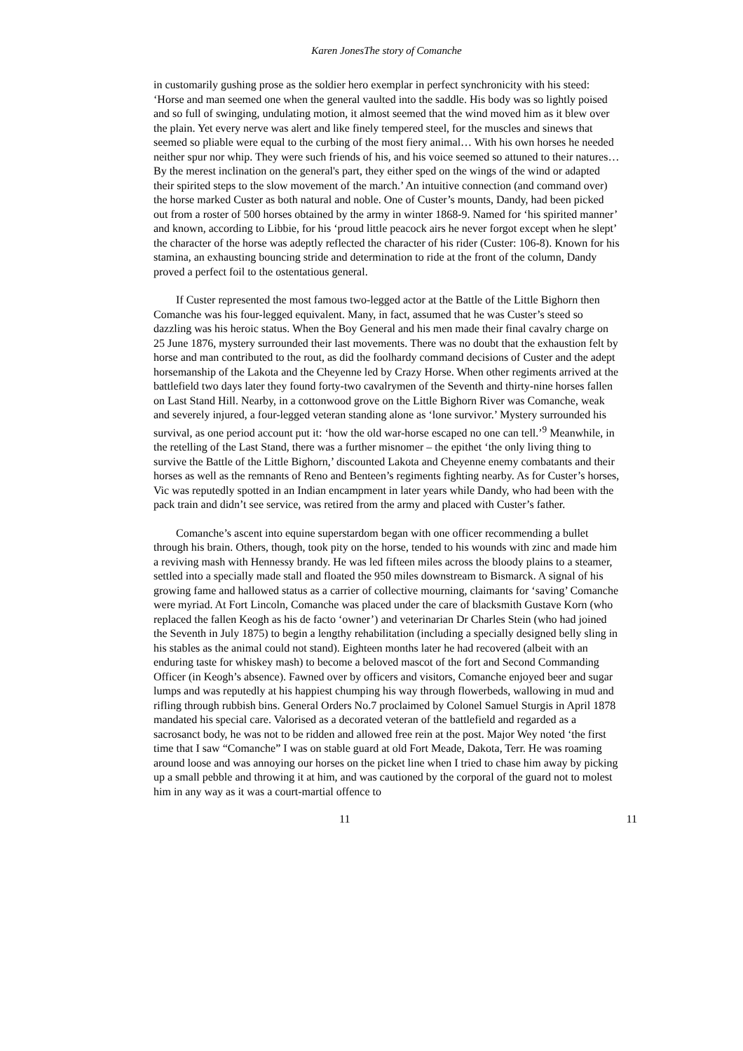Karen JonesThe story of Comanche
in customarily gushing prose as the soldier hero exemplar in perfect synchronicity with his steed: ‘Horse and man seemed one when the general vaulted into the saddle. His body was so lightly poised and so full of swinging, undulating motion, it almost seemed that the wind moved him as it blew over the plain. Yet every nerve was alert and like finely tempered steel, for the muscles and sinews that seemed so pliable were equal to the curbing of the most fiery animal… With his own horses he needed neither spur nor whip. They were such friends of his, and his voice seemed so attuned to their natures…By the merest inclination on the general's part, they either sped on the wings of the wind or adapted their spirited steps to the slow movement of the march.’ An intuitive connection (and command over) the horse marked Custer as both natural and noble. One of Custer’s mounts, Dandy, had been picked out from a roster of 500 horses obtained by the army in winter 1868-9. Named for ‘his spirited manner’ and known, according to Libbie, for his ‘proud little peacock airs he never forgot except when he slept’ the character of the horse was adeptly reflected the character of his rider (Custer: 106-8). Known for his stamina, an exhausting bouncing stride and determination to ride at the front of the column, Dandy proved a perfect foil to the ostentatious general.
If Custer represented the most famous two-legged actor at the Battle of the Little Bighorn then Comanche was his four-legged equivalent. Many, in fact, assumed that he was Custer’s steed so dazzling was his heroic status. When the Boy General and his men made their final cavalry charge on 25 June 1876, mystery surrounded their last movements. There was no doubt that the exhaustion felt by horse and man contributed to the rout, as did the foolhardy command decisions of Custer and the adept horsemanship of the Lakota and the Cheyenne led by Crazy Horse. When other regiments arrived at the battlefield two days later they found forty-two cavalrymen of the Seventh and thirty-nine horses fallen on Last Stand Hill. Nearby, in a cottonwood grove on the Little Bighorn River was Comanche, weak and severely injured, a four-legged veteran standing alone as ‘lone survivor.’ Mystery surrounded his survival, as one period account put it: ‘how the old war-horse escaped no one can tell.’<sup>9</sup> Meanwhile, in the retelling of the Last Stand, there was a further misnomer – the epithet ‘the only living thing to survive the Battle of the Little Bighorn,’ discounted Lakota and Cheyenne enemy combatants and their horses as well as the remnants of Reno and Benteen’s regiments fighting nearby. As for Custer’s horses, Vic was reputedly spotted in an Indian encampment in later years while Dandy, who had been with the pack train and didn’t see service, was retired from the army and placed with Custer’s father.
Comanche’s ascent into equine superstardom began with one officer recommending a bullet through his brain. Others, though, took pity on the horse, tended to his wounds with zinc and made him a reviving mash with Hennessy brandy. He was led fifteen miles across the bloody plains to a steamer, settled into a specially made stall and floated the 950 miles downstream to Bismarck. A signal of his growing fame and hallowed status as a carrier of collective mourning, claimants for ‘saving’ Comanche were myriad. At Fort Lincoln, Comanche was placed under the care of blacksmith Gustave Korn (who replaced the fallen Keogh as his de facto ‘owner’) and veterinarian Dr Charles Stein (who had joined the Seventh in July 1875) to begin a lengthy rehabilitation (including a specially designed belly sling in his stables as the animal could not stand). Eighteen months later he had recovered (albeit with an enduring taste for whiskey mash) to become a beloved mascot of the fort and Second Commanding Officer (in Keogh’s absence). Fawned over by officers and visitors, Comanche enjoyed beer and sugar lumps and was reputedly at his happiest chumping his way through flowerbeds, wallowing in mud and rifling through rubbish bins. General Orders No.7 proclaimed by Colonel Samuel Sturgis in April 1878 mandated his special care. Valorised as a decorated veteran of the battlefield and regarded as a sacrosanct body, he was not to be ridden and allowed free rein at the post. Major Wey noted ‘the first time that I saw “Comanche” I was on stable guard at old Fort Meade, Dakota, Terr. He was roaming around loose and was annoying our horses on the picket line when I tried to chase him away by picking up a small pebble and throwing it at him, and was cautioned by the corporal of the guard not to molest him in any way as it was a court-martial offence to
11 11